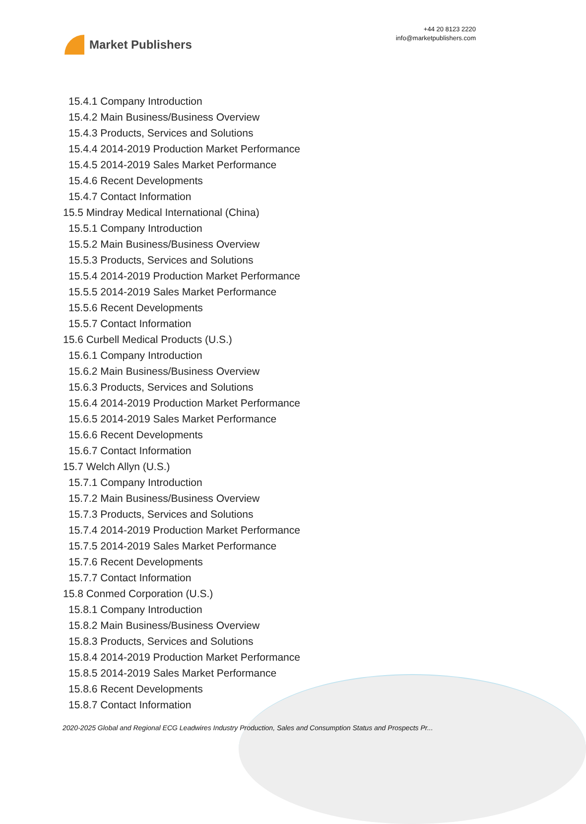Market Publishers
+44 20 8123 2220
info@marketpublishers.com
15.4.1 Company Introduction
15.4.2 Main Business/Business Overview
15.4.3 Products, Services and Solutions
15.4.4 2014-2019 Production Market Performance
15.4.5 2014-2019 Sales Market Performance
15.4.6 Recent Developments
15.4.7 Contact Information
15.5 Mindray Medical International (China)
15.5.1 Company Introduction
15.5.2 Main Business/Business Overview
15.5.3 Products, Services and Solutions
15.5.4 2014-2019 Production Market Performance
15.5.5 2014-2019 Sales Market Performance
15.5.6 Recent Developments
15.5.7 Contact Information
15.6 Curbell Medical Products (U.S.)
15.6.1 Company Introduction
15.6.2 Main Business/Business Overview
15.6.3 Products, Services and Solutions
15.6.4 2014-2019 Production Market Performance
15.6.5 2014-2019 Sales Market Performance
15.6.6 Recent Developments
15.6.7 Contact Information
15.7 Welch Allyn (U.S.)
15.7.1 Company Introduction
15.7.2 Main Business/Business Overview
15.7.3 Products, Services and Solutions
15.7.4 2014-2019 Production Market Performance
15.7.5 2014-2019 Sales Market Performance
15.7.6 Recent Developments
15.7.7 Contact Information
15.8 Conmed Corporation (U.S.)
15.8.1 Company Introduction
15.8.2 Main Business/Business Overview
15.8.3 Products, Services and Solutions
15.8.4 2014-2019 Production Market Performance
15.8.5 2014-2019 Sales Market Performance
15.8.6 Recent Developments
15.8.7 Contact Information
2020-2025 Global and Regional ECG Leadwires Industry Production, Sales and Consumption Status and Prospects Pr...